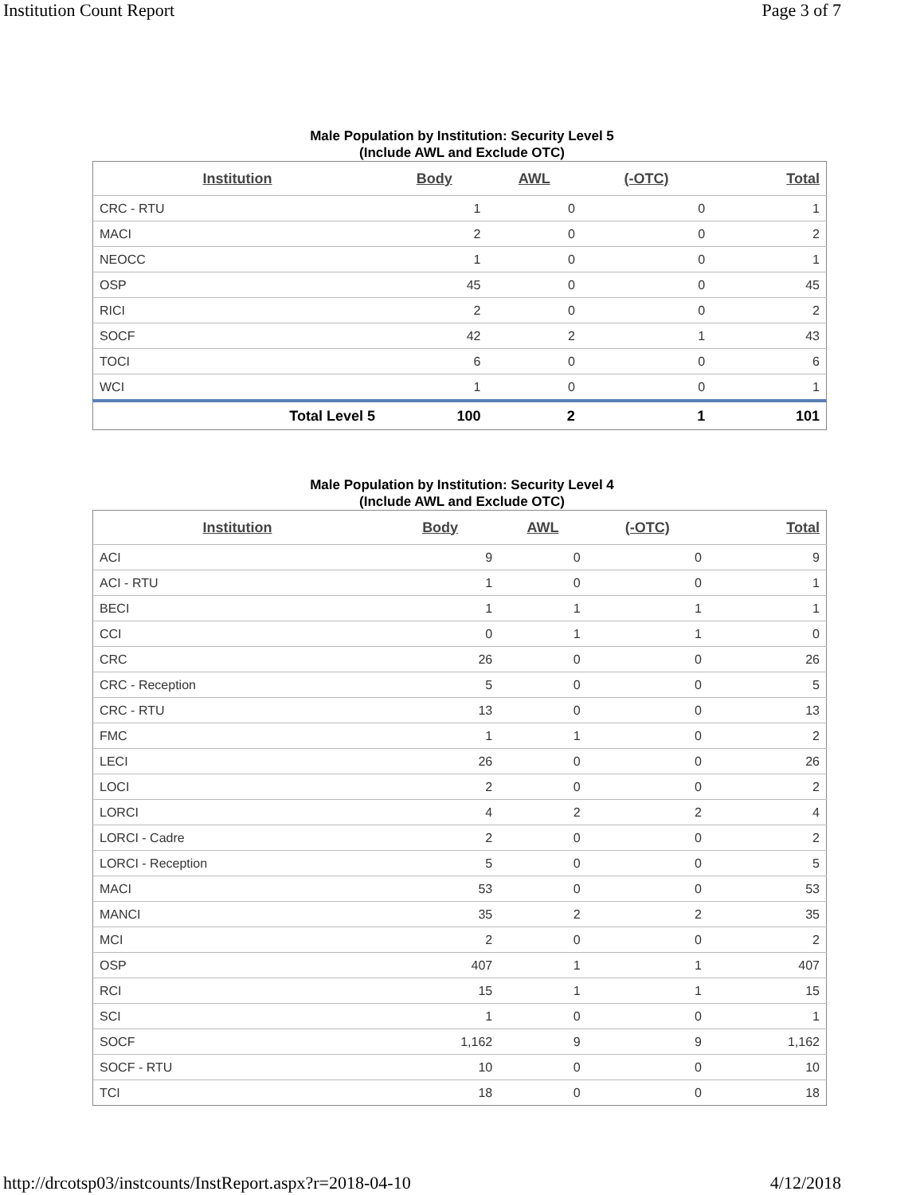Institution Count Report Page 3 of 7
Male Population by Institution: Security Level 5
(Include AWL and Exclude OTC)
| Institution | Body | AWL | (-OTC) | Total |
| --- | --- | --- | --- | --- |
| CRC - RTU | 1 | 0 | 0 | 1 |
| MACI | 2 | 0 | 0 | 2 |
| NEOCC | 1 | 0 | 0 | 1 |
| OSP | 45 | 0 | 0 | 45 |
| RICI | 2 | 0 | 0 | 2 |
| SOCF | 42 | 2 | 1 | 43 |
| TOCI | 6 | 0 | 0 | 6 |
| WCI | 1 | 0 | 0 | 1 |
| Total Level 5 | 100 | 2 | 1 | 101 |
Male Population by Institution: Security Level 4
(Include AWL and Exclude OTC)
| Institution | Body | AWL | (-OTC) | Total |
| --- | --- | --- | --- | --- |
| ACI | 9 | 0 | 0 | 9 |
| ACI - RTU | 1 | 0 | 0 | 1 |
| BECI | 1 | 1 | 1 | 1 |
| CCI | 0 | 1 | 1 | 0 |
| CRC | 26 | 0 | 0 | 26 |
| CRC - Reception | 5 | 0 | 0 | 5 |
| CRC - RTU | 13 | 0 | 0 | 13 |
| FMC | 1 | 1 | 0 | 2 |
| LECI | 26 | 0 | 0 | 26 |
| LOCI | 2 | 0 | 0 | 2 |
| LORCI | 4 | 2 | 2 | 4 |
| LORCI - Cadre | 2 | 0 | 0 | 2 |
| LORCI - Reception | 5 | 0 | 0 | 5 |
| MACI | 53 | 0 | 0 | 53 |
| MANCI | 35 | 2 | 2 | 35 |
| MCI | 2 | 0 | 0 | 2 |
| OSP | 407 | 1 | 1 | 407 |
| RCI | 15 | 1 | 1 | 15 |
| SCI | 1 | 0 | 0 | 1 |
| SOCF | 1,162 | 9 | 9 | 1,162 |
| SOCF - RTU | 10 | 0 | 0 | 10 |
| TCI | 18 | 0 | 0 | 18 |
http://drcotsp03/instcounts/InstReport.aspx?r=2018-04-10
4/12/2018